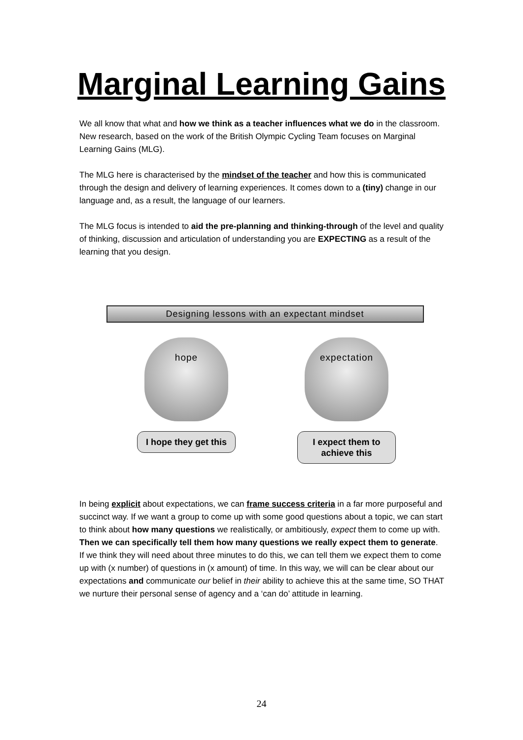Marginal Learning Gains
We all know that what and how we think as a teacher influences what we do in the classroom. New research, based on the work of the British Olympic Cycling Team focuses on Marginal Learning Gains (MLG).
The MLG here is characterised by the mindset of the teacher and how this is communicated through the design and delivery of learning experiences. It comes down to a (tiny) change in our language and, as a result, the language of our learners.
The MLG focus is intended to aid the pre-planning and thinking-through of the level and quality of thinking, discussion and articulation of understanding you are EXPECTING as a result of the learning that you design.
Designing lessons with an expectant mindset
hope
I hope they get this
expectation
I expect them to achieve this
In being explicit about expectations, we can frame success criteria in a far more purposeful and succinct way. If we want a group to come up with some good questions about a topic, we can start to think about how many questions we realistically, or ambitiously, expect them to come up with. Then we can specifically tell them how many questions we really expect them to generate. If we think they will need about three minutes to do this, we can tell them we expect them to come up with (x number) of questions in (x amount) of time. In this way, we will can be clear about our expectations and communicate our belief in their ability to achieve this at the same time, SO THAT we nurture their personal sense of agency and a ‘can do’ attitude in learning.
24